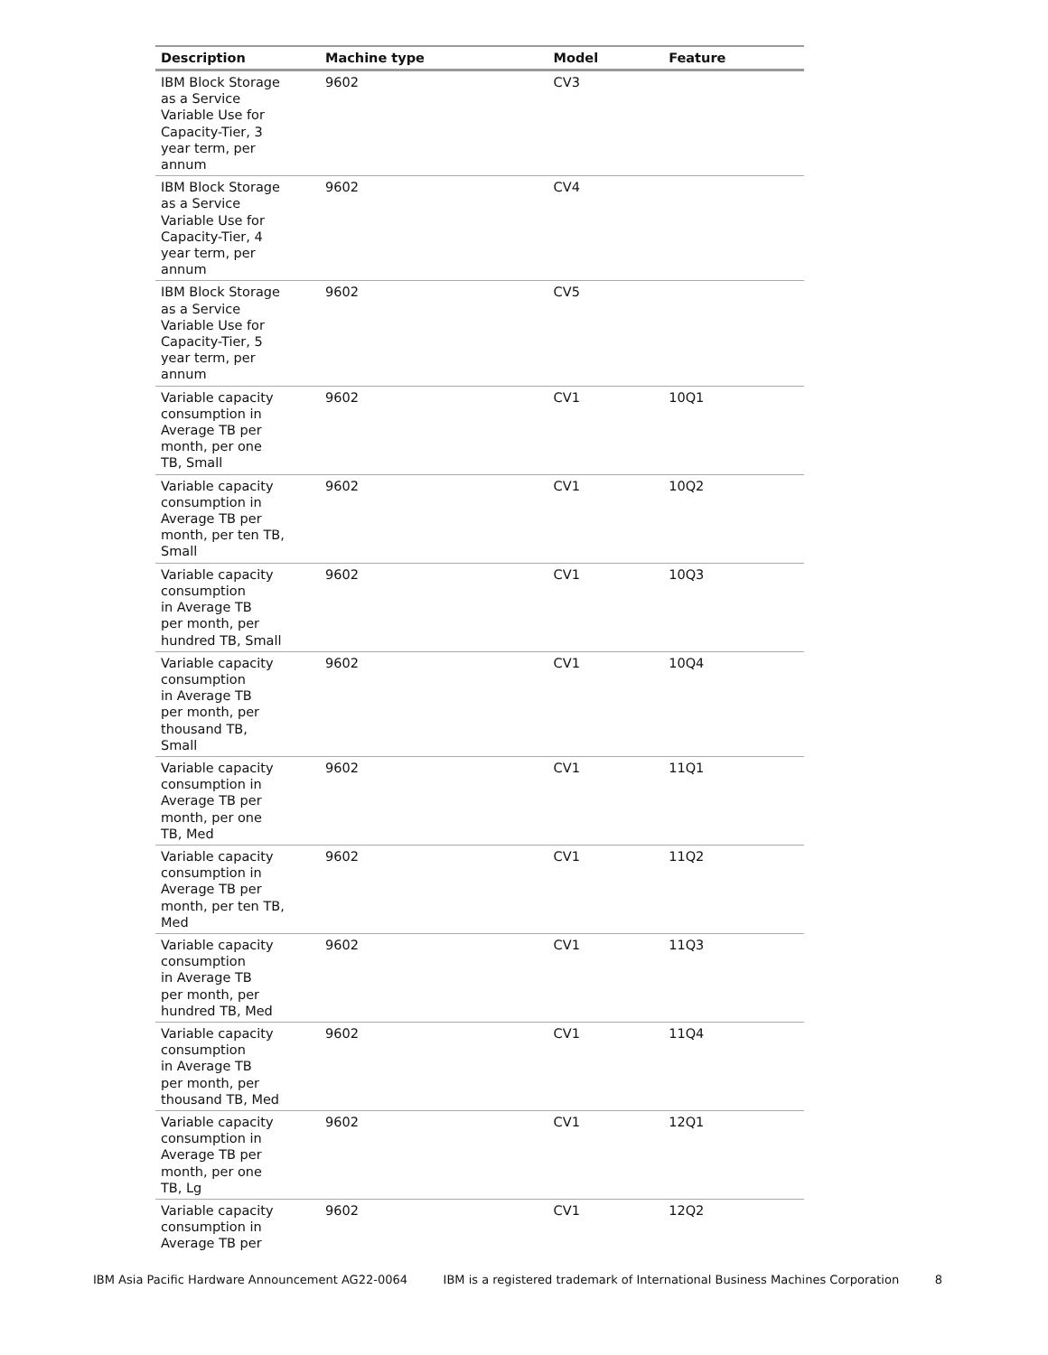| Description | Machine type | Model | Feature |
| --- | --- | --- | --- |
| IBM Block Storage as a Service Variable Use for Capacity-Tier, 3 year term, per annum | 9602 | CV3 | |
| IBM Block Storage as a Service Variable Use for Capacity-Tier, 4 year term, per annum | 9602 | CV4 | |
| IBM Block Storage as a Service Variable Use for Capacity-Tier, 5 year term, per annum | 9602 | CV5 | |
| Variable capacity consumption in Average TB per month, per one TB, Small | 9602 | CV1 | 10Q1 |
| Variable capacity consumption in Average TB per month, per ten TB, Small | 9602 | CV1 | 10Q2 |
| Variable capacity consumption in Average TB per month, per hundred TB, Small | 9602 | CV1 | 10Q3 |
| Variable capacity consumption in Average TB per month, per thousand TB, Small | 9602 | CV1 | 10Q4 |
| Variable capacity consumption in Average TB per month, per one TB, Med | 9602 | CV1 | 11Q1 |
| Variable capacity consumption in Average TB per month, per ten TB, Med | 9602 | CV1 | 11Q2 |
| Variable capacity consumption in Average TB per month, per hundred TB, Med | 9602 | CV1 | 11Q3 |
| Variable capacity consumption in Average TB per month, per thousand TB, Med | 9602 | CV1 | 11Q4 |
| Variable capacity consumption in Average TB per month, per one TB, Lg | 9602 | CV1 | 12Q1 |
| Variable capacity consumption in Average TB per | 9602 | CV1 | 12Q2 |
IBM Asia Pacific Hardware Announcement AG22-0064 IBM is a registered trademark of International Business Machines Corporation 8